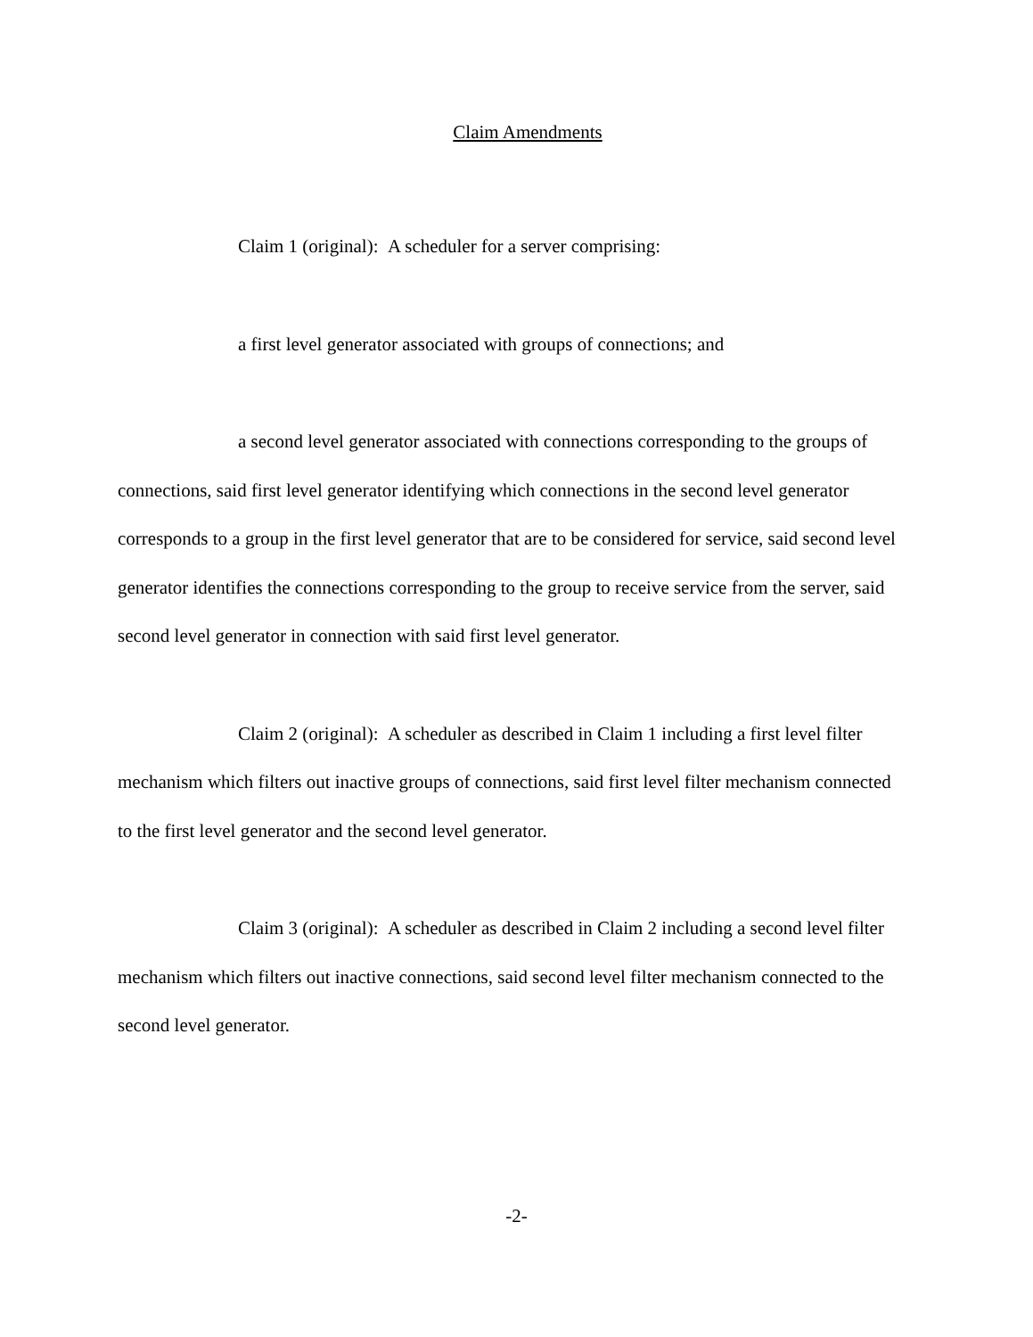Claim Amendments
Claim 1 (original): A scheduler for a server comprising:
a first level generator associated with groups of connections; and
a second level generator associated with connections corresponding to the groups of connections, said first level generator identifying which connections in the second level generator corresponds to a group in the first level generator that are to be considered for service, said second level generator identifies the connections corresponding to the group to receive service from the server, said second level generator in connection with said first level generator.
Claim 2 (original): A scheduler as described in Claim 1 including a first level filter mechanism which filters out inactive groups of connections, said first level filter mechanism connected to the first level generator and the second level generator.
Claim 3 (original): A scheduler as described in Claim 2 including a second level filter mechanism which filters out inactive connections, said second level filter mechanism connected to the second level generator.
-2-